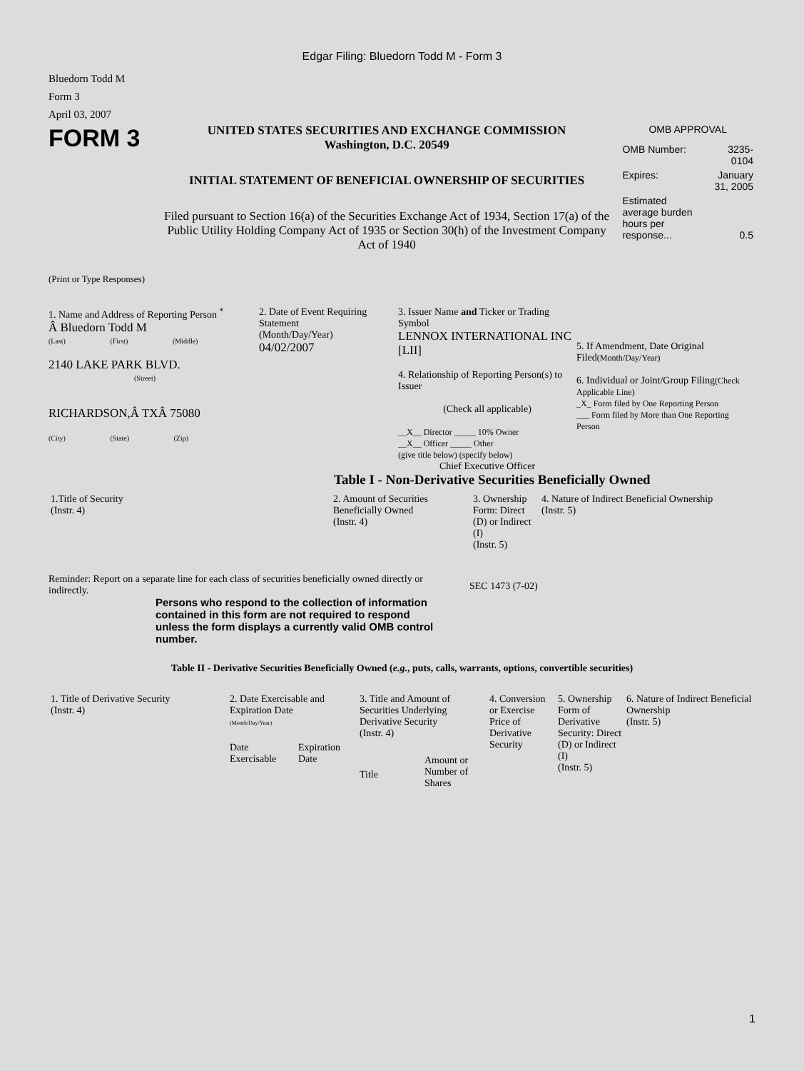Edgar Filing: Bluedorn Todd M - Form 3
Bluedorn Todd M
Form 3
April 03, 2007
FORM 3
UNITED STATES SECURITIES AND EXCHANGE COMMISSION
Washington, D.C. 20549
INITIAL STATEMENT OF BENEFICIAL OWNERSHIP OF SECURITIES
Filed pursuant to Section 16(a) of the Securities Exchange Act of 1934, Section 17(a) of the Public Utility Holding Company Act of 1935 or Section 30(h) of the Investment Company Act of 1940
OMB APPROVAL
| OMB Number: | 3235-0104 |
| Expires: | January 31, 2005 |
| Estimated average burden hours per response... | 0.5 |
(Print or Type Responses)
1. Name and Address of Reporting Person <sup>*</sup>
Â Bluedorn Todd M
(Last) (First) (Middle)
2140 LAKE PARK BLVD.
(Street)
RICHARDSON,Â TXÂ 75080
(City) (State) (Zip)
2. Date of Event Requiring Statement
(Month/Day/Year)
04/02/2007
3. Issuer Name and Ticker or Trading Symbol
LENNOX INTERNATIONAL INC [LII]
4. Relationship of Reporting Person(s) to Issuer
(Check all applicable)
__X__ Director _____ 10% Owner
__X__ Officer _____ Other
(give title below) (specify below)
Chief Executive Officer
5. If Amendment, Date Original Filed(Month/Day/Year)
6. Individual or Joint/Group Filing(Check Applicable Line)
_X_ Form filed by One Reporting Person
___ Form filed by More than One Reporting Person
Table I - Non-Derivative Securities Beneficially Owned
| 1.Title of Security (Instr. 4) | 2. Amount of Securities Beneficially Owned (Instr. 4) | 3. Ownership Form: Direct (D) or Indirect (I) (Instr. 5) | 4. Nature of Indirect Beneficial Ownership (Instr. 5) |
Reminder: Report on a separate line for each class of securities beneficially owned directly or indirectly.
SEC 1473 (7-02)
Persons who respond to the collection of information contained in this form are not required to respond unless the form displays a currently valid OMB control number.
Table II - Derivative Securities Beneficially Owned (e.g., puts, calls, warrants, options, convertible securities)
| 1. Title of Derivative Security (Instr. 4) | 2. Date Exercisable and Expiration Date (Month/Day/Year) | | 3. Title and Amount of Securities Underlying Derivative Security (Instr. 4) | | 4. Conversion or Exercise Price of Derivative Security | 5. Ownership Form of Derivative Security: Direct (D) or Indirect (I) (Instr. 5) | 6. Nature of Indirect Beneficial Ownership (Instr. 5) |
| | Date Exercisable | Expiration Date | Title | Amount or Number of Shares | | | |
1